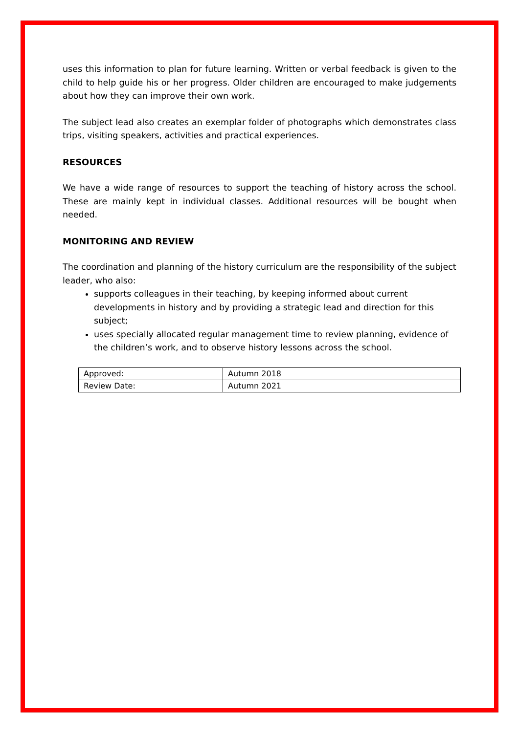uses this information to plan for future learning. Written or verbal feedback is given to the child to help guide his or her progress. Older children are encouraged to make judgements about how they can improve their own work.
The subject lead also creates an exemplar folder of photographs which demonstrates class trips, visiting speakers, activities and practical experiences.
RESOURCES
We have a wide range of resources to support the teaching of history across the school. These are mainly kept in individual classes. Additional resources will be bought when needed.
MONITORING AND REVIEW
The coordination and planning of the history curriculum are the responsibility of the subject leader, who also:
supports colleagues in their teaching, by keeping informed about current developments in history and by providing a strategic lead and direction for this subject;
uses specially allocated regular management time to review planning, evidence of the children’s work, and to observe history lessons across the school.
| Approved: | Autumn 2018 |
| Review Date: | Autumn 2021 |